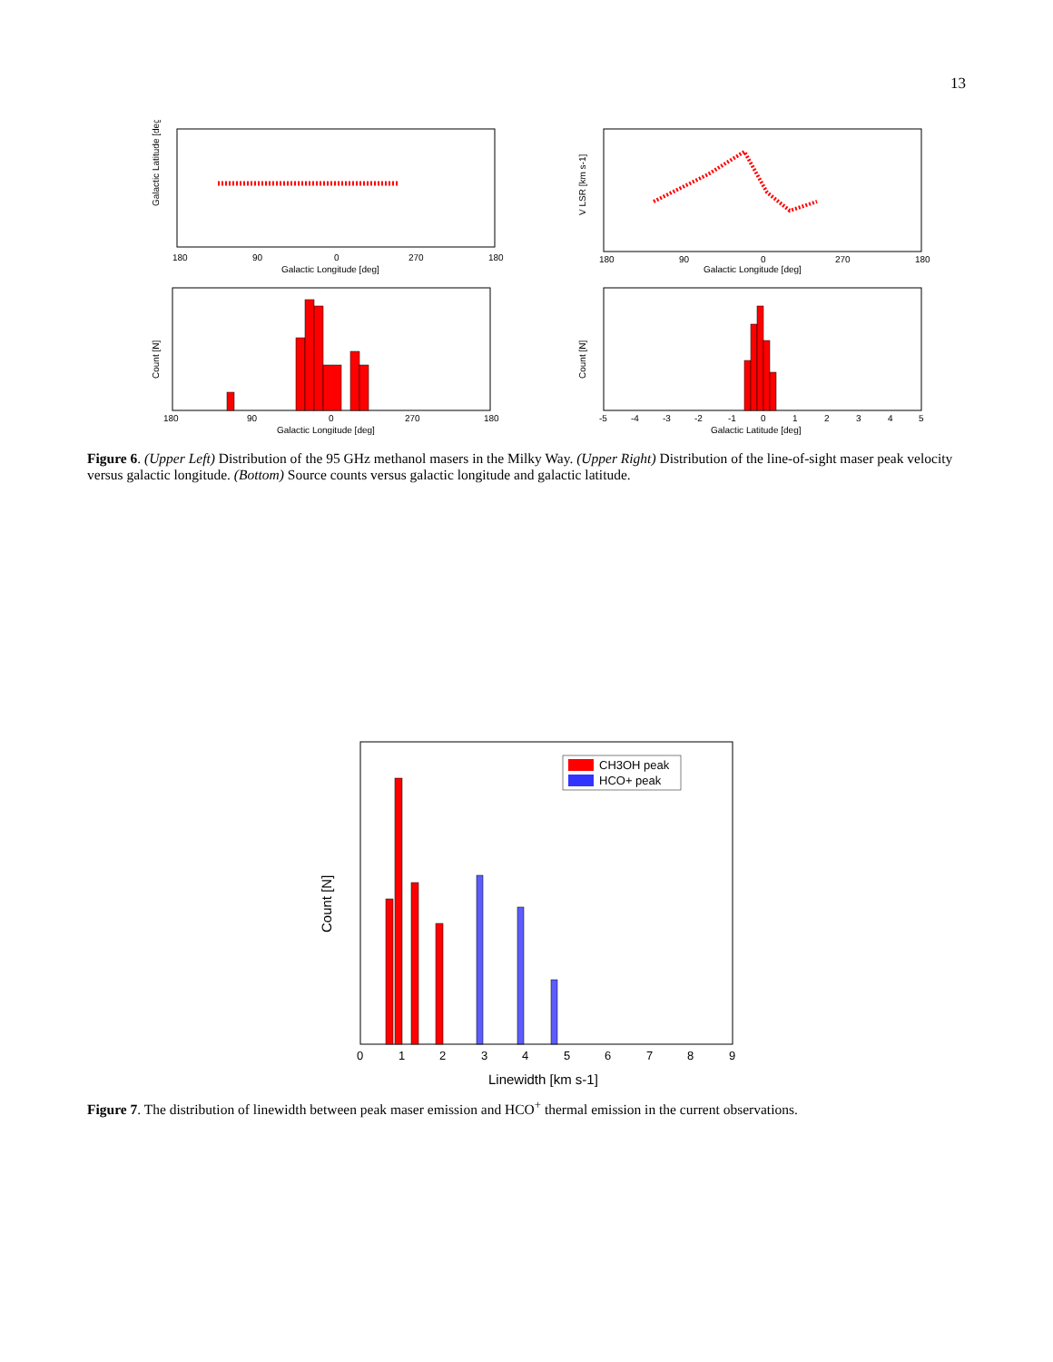13
Galactic Latitude [deg]
180
90
0
270
180
Galactic Longitude [deg]
V LSR [km s-1]
180
90
0
270
180
Galactic Longitude [deg]
Count [N]
180
90
0
270
180
Galactic Longitude [deg]
Count [N]
-5
-4
-3
-2
-1
0
1
2
3
4
5
Galactic Latitude [deg]
Figure 6. (Upper Left) Distribution of the 95 GHz methanol masers in the Milky Way. (Upper Right) Distribution of the line-of-sight maser peak velocity versus galactic longitude. (Bottom) Source counts versus galactic longitude and galactic latitude.
Count [N]
CH3OH peak
HCO+ peak
0
1
2
3
4
5
6
7
8
9
Linewidth [km s-1]
Figure 7. The distribution of linewidth between peak maser emission and HCO<sup>+</sup> thermal emission in the current observations.